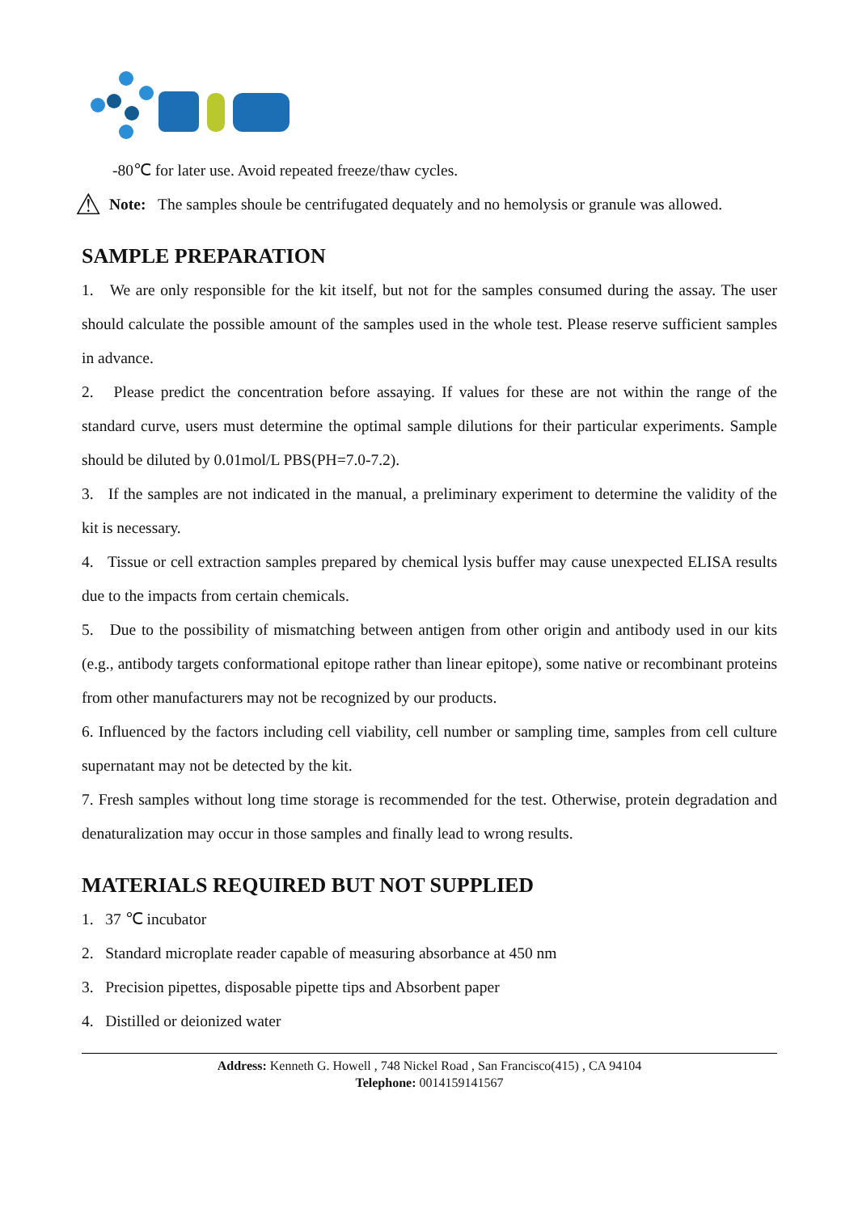-80℃ for later use. Avoid repeated freeze/thaw cycles.
⚠
Note: The samples shoule be centrifugated dequately and no hemolysis or granule was allowed.
SAMPLE PREPARATION
1. We are only responsible for the kit itself, but not for the samples consumed during the assay. The user should calculate the possible amount of the samples used in the whole test. Please reserve sufficient samples in advance.
2. Please predict the concentration before assaying. If values for these are not within the range of the standard curve, users must determine the optimal sample dilutions for their particular experiments. Sample should be diluted by 0.01mol/L PBS(PH=7.0-7.2).
3. If the samples are not indicated in the manual, a preliminary experiment to determine the validity of the kit is necessary.
4. Tissue or cell extraction samples prepared by chemical lysis buffer may cause unexpected ELISA results due to the impacts from certain chemicals.
5. Due to the possibility of mismatching between antigen from other origin and antibody used in our kits (e.g., antibody targets conformational epitope rather than linear epitope), some native or recombinant proteins from other manufacturers may not be recognized by our products.
6. Influenced by the factors including cell viability, cell number or sampling time, samples from cell culture supernatant may not be detected by the kit.
7. Fresh samples without long time storage is recommended for the test. Otherwise, protein degradation and denaturalization may occur in those samples and finally lead to wrong results.
MATERIALS REQUIRED BUT NOT SUPPLIED
1. 37 ℃ incubator
2. Standard microplate reader capable of measuring absorbance at 450 nm
3. Precision pipettes, disposable pipette tips and Absorbent paper
4. Distilled or deionized water
Address: Kenneth G. Howell , 748 Nickel Road , San Francisco(415) , CA 94104
Telephone: 0014159141567